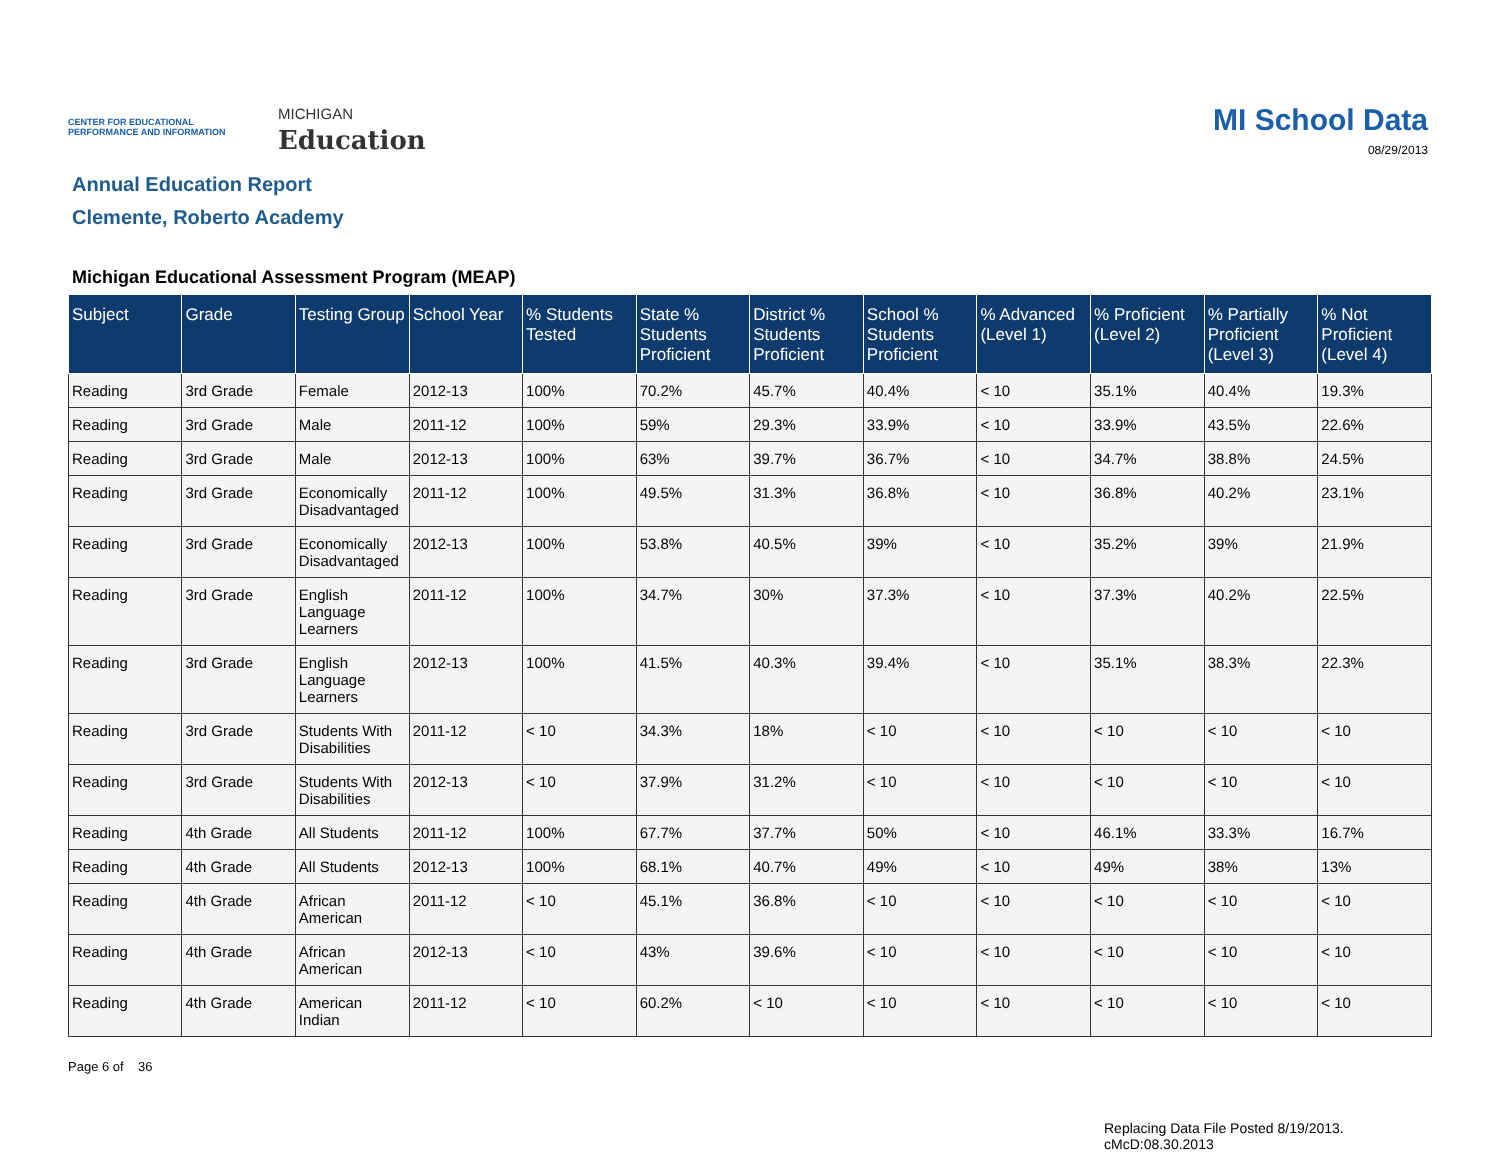CENTER FOR EDUCATIONAL PERFORMANCE AND INFORMATION
MICHIGAN
Education
MI School Data
08/29/2013
Annual Education Report
Clemente, Roberto Academy
Michigan Educational Assessment Program (MEAP)
| Subject | Grade | Testing Group | School Year | % Students Tested | State % Students Proficient | District % Students Proficient | School % Students Proficient | % Advanced (Level 1) | % Proficient (Level 2) | % Partially Proficient (Level 3) | % Not Proficient (Level 4) |
| --- | --- | --- | --- | --- | --- | --- | --- | --- | --- | --- | --- |
| Reading | 3rd Grade | Female | 2012-13 | 100% | 70.2% | 45.7% | 40.4% | < 10 | 35.1% | 40.4% | 19.3% |
| Reading | 3rd Grade | Male | 2011-12 | 100% | 59% | 29.3% | 33.9% | < 10 | 33.9% | 43.5% | 22.6% |
| Reading | 3rd Grade | Male | 2012-13 | 100% | 63% | 39.7% | 36.7% | < 10 | 34.7% | 38.8% | 24.5% |
| Reading | 3rd Grade | Economically Disadvantaged | 2011-12 | 100% | 49.5% | 31.3% | 36.8% | < 10 | 36.8% | 40.2% | 23.1% |
| Reading | 3rd Grade | Economically Disadvantaged | 2012-13 | 100% | 53.8% | 40.5% | 39% | < 10 | 35.2% | 39% | 21.9% |
| Reading | 3rd Grade | English Language Learners | 2011-12 | 100% | 34.7% | 30% | 37.3% | < 10 | 37.3% | 40.2% | 22.5% |
| Reading | 3rd Grade | English Language Learners | 2012-13 | 100% | 41.5% | 40.3% | 39.4% | < 10 | 35.1% | 38.3% | 22.3% |
| Reading | 3rd Grade | Students With Disabilities | 2011-12 | < 10 | 34.3% | 18% | < 10 | < 10 | < 10 | < 10 | < 10 |
| Reading | 3rd Grade | Students With Disabilities | 2012-13 | < 10 | 37.9% | 31.2% | < 10 | < 10 | < 10 | < 10 | < 10 |
| Reading | 4th Grade | All Students | 2011-12 | 100% | 67.7% | 37.7% | 50% | < 10 | 46.1% | 33.3% | 16.7% |
| Reading | 4th Grade | All Students | 2012-13 | 100% | 68.1% | 40.7% | 49% | < 10 | 49% | 38% | 13% |
| Reading | 4th Grade | African American | 2011-12 | < 10 | 45.1% | 36.8% | < 10 | < 10 | < 10 | < 10 | < 10 |
| Reading | 4th Grade | African American | 2012-13 | < 10 | 43% | 39.6% | < 10 | < 10 | < 10 | < 10 | < 10 |
| Reading | 4th Grade | American Indian | 2011-12 | < 10 | 60.2% | < 10 | < 10 | < 10 | < 10 | < 10 | < 10 |
Page 6 of 36
Replacing Data File Posted 8/19/2013.
cMcD:08.30.2013